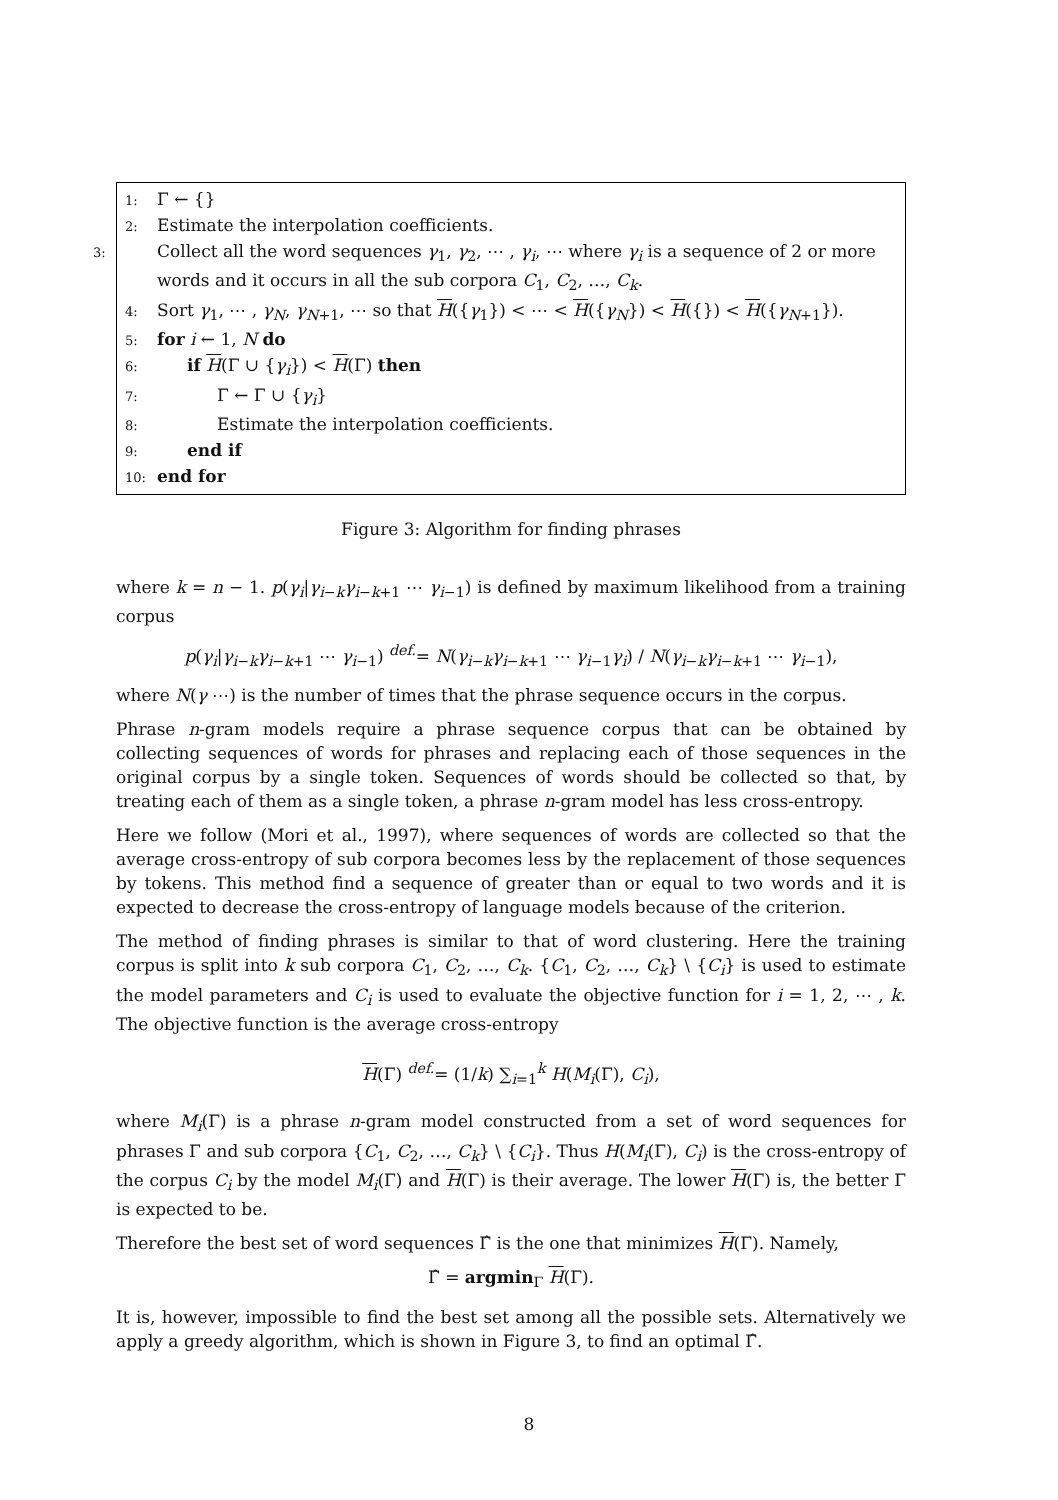1: Γ ← {}
2: Estimate the interpolation coefficients.
3: Collect all the word sequences γ<sub>1</sub>, γ<sub>2</sub>, ⋯ , γ<sub>i</sub>, ⋯ where γ<sub>i</sub> is a sequence of 2 or more words and it occurs in all the sub corpora C<sub>1</sub>, C<sub>2</sub>, …, C<sub>k</sub>.
4: Sort γ<sub>1</sub>, ⋯ , γ<sub>N</sub>, γ<sub>N+1</sub>, ⋯ so that H({γ<sub>1</sub>}) < ⋯ < H({γ<sub>N</sub>}) < H({}) < H({γ<sub>N+1</sub>}).
5: for i ← 1, N do
6: if H(Γ ∪ {γ<sub>i</sub>}) < H(Γ) then
7: Γ ← Γ ∪ {γ<sub>i</sub>}
8: Estimate the interpolation coefficients.
9: end if
10: end for
Figure 3: Algorithm for finding phrases
where k = n − 1. p(γ<sub>i</sub>|γ<sub>i−k</sub>γ<sub>i−k+1</sub> ⋯ γ<sub>i−1</sub>) is defined by maximum likelihood from a training corpus
p(γ<sub>i</sub>|γ<sub>i−k</sub>γ<sub>i−k+1</sub> ⋯ γ<sub>i−1</sub>) <sup>def.</sup>= N(γ<sub>i−k</sub>γ<sub>i−k+1</sub> ⋯ γ<sub>i−1</sub>γ<sub>i</sub>) / N(γ<sub>i−k</sub>γ<sub>i−k+1</sub> ⋯ γ<sub>i−1</sub>),
where N(γ ⋯) is the number of times that the phrase sequence occurs in the corpus.
Phrase n-gram models require a phrase sequence corpus that can be obtained by collecting sequences of words for phrases and replacing each of those sequences in the original corpus by a single token. Sequences of words should be collected so that, by treating each of them as a single token, a phrase n-gram model has less cross-entropy.
Here we follow (Mori et al., 1997), where sequences of words are collected so that the average cross-entropy of sub corpora becomes less by the replacement of those sequences by tokens. This method find a sequence of greater than or equal to two words and it is expected to decrease the cross-entropy of language models because of the criterion.
The method of finding phrases is similar to that of word clustering. Here the training corpus is split into k sub corpora C<sub>1</sub>, C<sub>2</sub>, …, C<sub>k</sub>. {C<sub>1</sub>, C<sub>2</sub>, …, C<sub>k</sub>} \ {C<sub>i</sub>} is used to estimate the model parameters and C<sub>i</sub> is used to evaluate the objective function for i = 1, 2, ⋯ , k. The objective function is the average cross-entropy
H(Γ) <sup>def.</sup>= (1/k) ∑<sub>i=1</sub><sup>k</sup> H(M<sub>i</sub>(Γ), C<sub>i</sub>),
where M<sub>i</sub>(Γ) is a phrase n-gram model constructed from a set of word sequences for phrases Γ and sub corpora {C<sub>1</sub>, C<sub>2</sub>, …, C<sub>k</sub>} \ {C<sub>i</sub>}. Thus H(M<sub>i</sub>(Γ), C<sub>i</sub>) is the cross-entropy of the corpus C<sub>i</sub> by the model M<sub>i</sub>(Γ) and H(Γ) is their average. The lower H(Γ) is, the better Γ is expected to be.
Therefore the best set of word sequences Γ̂ is the one that minimizes H(Γ). Namely,
Γ̂ = argmin<sub>Γ</sub> H(Γ).
It is, however, impossible to find the best set among all the possible sets. Alternatively we apply a greedy algorithm, which is shown in Figure 3, to find an optimal Γ̂.
8